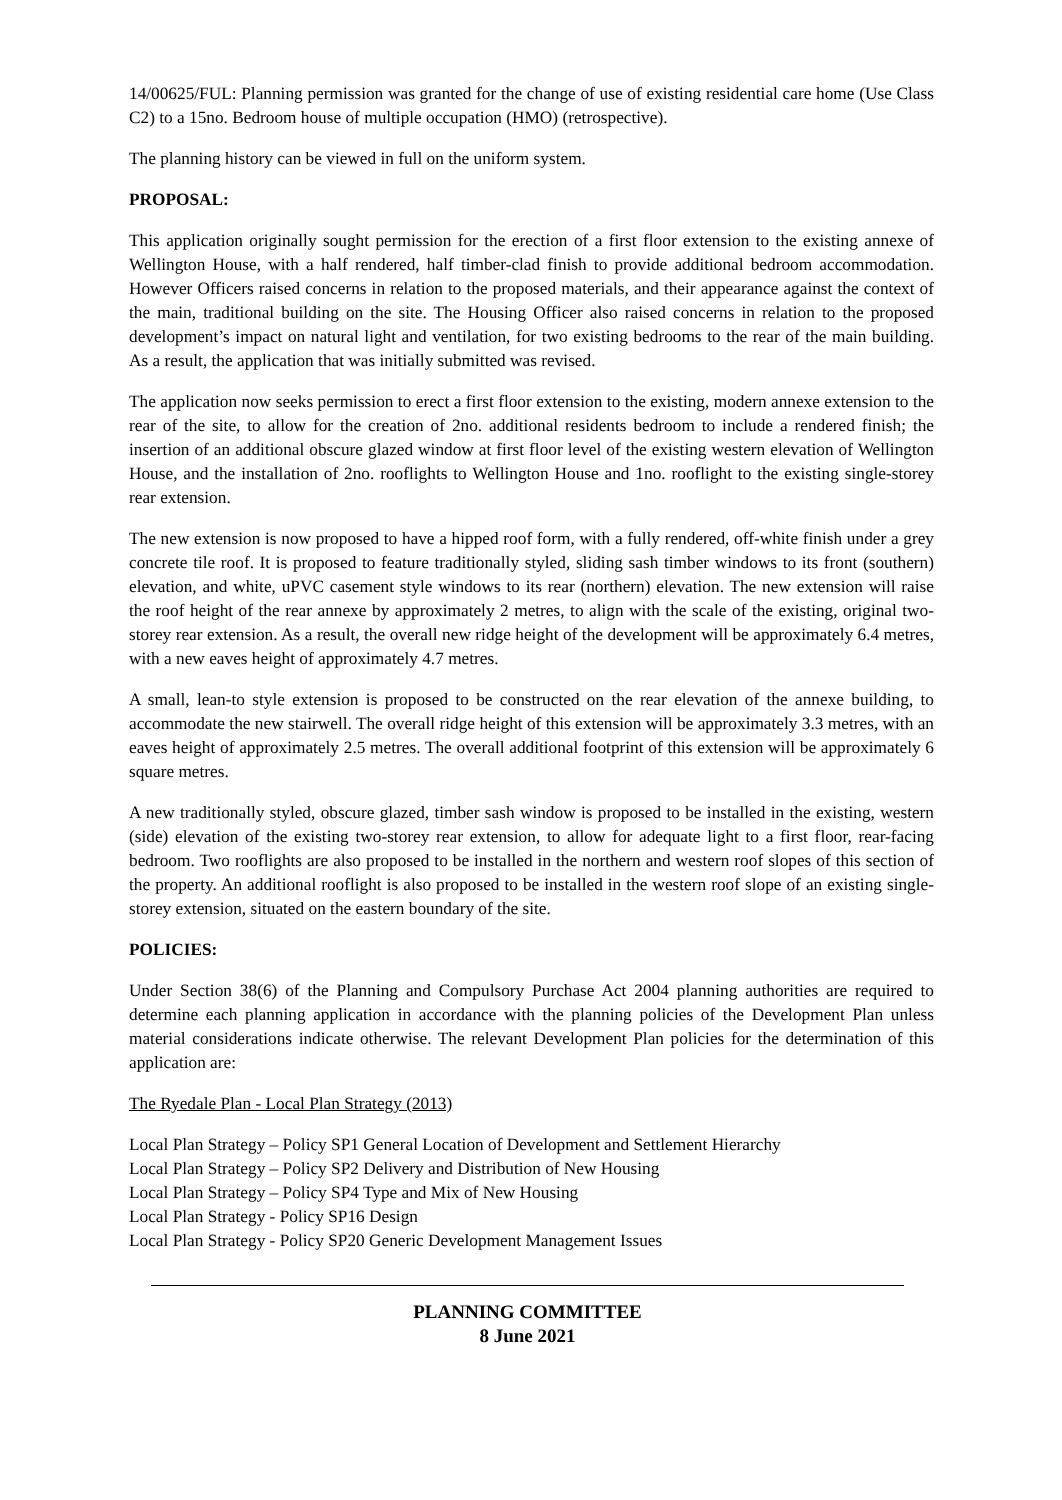14/00625/FUL: Planning permission was granted for the change of use of existing residential care home (Use Class C2) to a 15no. Bedroom house of multiple occupation (HMO) (retrospective).
The planning history can be viewed in full on the uniform system.
PROPOSAL:
This application originally sought permission for the erection of a first floor extension to the existing annexe of Wellington House, with a half rendered, half timber-clad finish to provide additional bedroom accommodation. However Officers raised concerns in relation to the proposed materials, and their appearance against the context of the main, traditional building on the site. The Housing Officer also raised concerns in relation to the proposed development’s impact on natural light and ventilation, for two existing bedrooms to the rear of the main building. As a result, the application that was initially submitted was revised.
The application now seeks permission to erect a first floor extension to the existing, modern annexe extension to the rear of the site, to allow for the creation of 2no. additional residents bedroom to include a rendered finish; the insertion of an additional obscure glazed window at first floor level of the existing western elevation of Wellington House, and the installation of 2no. rooflights to Wellington House and 1no. rooflight to the existing single-storey rear extension.
The new extension is now proposed to have a hipped roof form, with a fully rendered, off-white finish under a grey concrete tile roof. It is proposed to feature traditionally styled, sliding sash timber windows to its front (southern) elevation, and white, uPVC casement style windows to its rear (northern) elevation. The new extension will raise the roof height of the rear annexe by approximately 2 metres, to align with the scale of the existing, original two-storey rear extension. As a result, the overall new ridge height of the development will be approximately 6.4 metres, with a new eaves height of approximately 4.7 metres.
A small, lean-to style extension is proposed to be constructed on the rear elevation of the annexe building, to accommodate the new stairwell. The overall ridge height of this extension will be approximately 3.3 metres, with an eaves height of approximately 2.5 metres. The overall additional footprint of this extension will be approximately 6 square metres.
A new traditionally styled, obscure glazed, timber sash window is proposed to be installed in the existing, western (side) elevation of the existing two-storey rear extension, to allow for adequate light to a first floor, rear-facing bedroom. Two rooflights are also proposed to be installed in the northern and western roof slopes of this section of the property. An additional rooflight is also proposed to be installed in the western roof slope of an existing single-storey extension, situated on the eastern boundary of the site.
POLICIES:
Under Section 38(6) of the Planning and Compulsory Purchase Act 2004 planning authorities are required to determine each planning application in accordance with the planning policies of the Development Plan unless material considerations indicate otherwise. The relevant Development Plan policies for the determination of this application are:
The Ryedale Plan - Local Plan Strategy (2013)
Local Plan Strategy – Policy SP1 General Location of Development and Settlement Hierarchy
Local Plan Strategy – Policy SP2 Delivery and Distribution of New Housing
Local Plan Strategy – Policy SP4 Type and Mix of New Housing
Local Plan Strategy - Policy SP16 Design
Local Plan Strategy - Policy SP20 Generic Development Management Issues
PLANNING COMMITTEE
8 June 2021